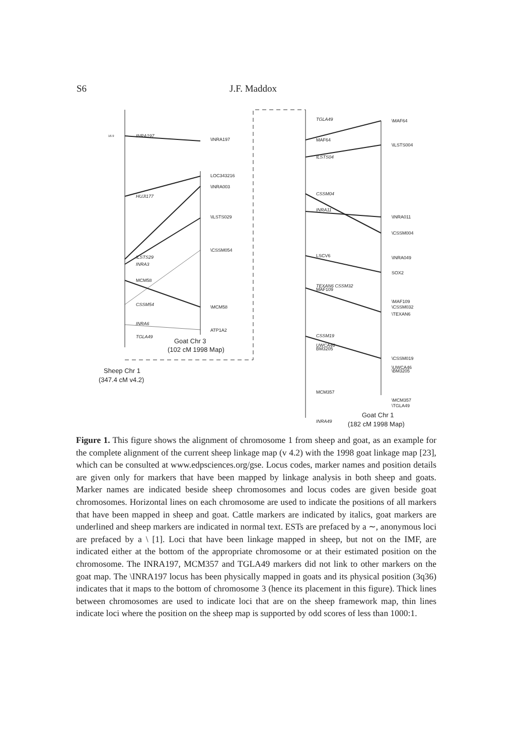S6 J.F. Maddox
16.9
INRA197
\INRA197
LOC343216
\INRA003
\ILSTS029
HUJI177
ILSTS29
INRA3
MCM58
\CSSM054
CSSM54
\MCM58
INRA6
ATP1A2
TGLA49
Goat Chr 3
(102 cM 1998 Map)
Sheep Chr 1
(347.4 cM v4.2)
TGLA49
\MAF64
MAF64
\ILSTS004
ILSTS04
CSSM04
INRA11
\INRA011
\CSSM004
LSCV6
\INRA049
SOX2
TEXAN6 CSSM32
MAF109
\MAF109
\CSSM032
\TEXAN6
CSSM19
UWCA46
BM3205
\CSSM019
\UWCA46
\BM3205
MCM357
\MCM357
\TGLA49
INRA49
Goat Chr 1
(182 cM 1998 Map)
Figure 1. This figure shows the alignment of chromosome 1 from sheep and goat, as an example for the complete alignment of the current sheep linkage map (v 4.2) with the 1998 goat linkage map [23], which can be consulted at www.edpsciences.org/gse. Locus codes, marker names and position details are given only for markers that have been mapped by linkage analysis in both sheep and goats. Marker names are indicated beside sheep chromosomes and locus codes are given beside goat chromosomes. Horizontal lines on each chromosome are used to indicate the positions of all markers that have been mapped in sheep and goat. Cattle markers are indicated by italics, goat markers are underlined and sheep markers are indicated in normal text. ESTs are prefaced by a ∼, anonymous loci are prefaced by a \ [1]. Loci that have been linkage mapped in sheep, but not on the IMF, are indicated either at the bottom of the appropriate chromosome or at their estimated position on the chromosome. The INRA197, MCM357 and TGLA49 markers did not link to other markers on the goat map. The \INRA197 locus has been physically mapped in goats and its physical position (3q36) indicates that it maps to the bottom of chromosome 3 (hence its placement in this figure). Thick lines between chromosomes are used to indicate loci that are on the sheep framework map, thin lines indicate loci where the position on the sheep map is supported by odd scores of less than 1000:1.